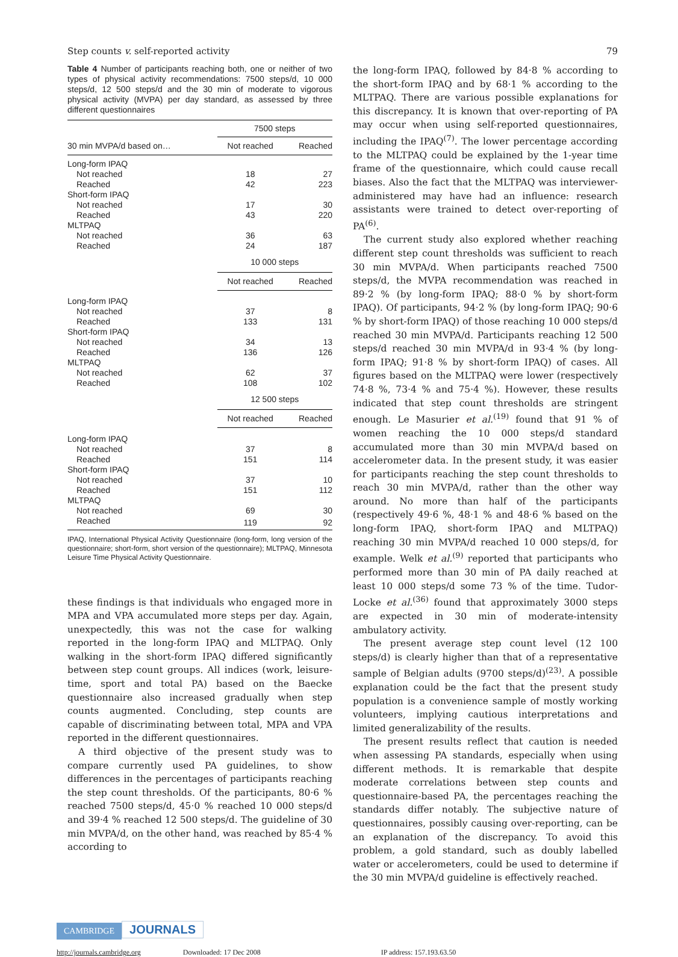Step counts v. self-reported activity 79
Table 4 Number of participants reaching both, one or neither of two types of physical activity recommendations: 7500 steps/d, 10 000 steps/d, 12 500 steps/d and the 30 min of moderate to vigorous physical activity (MVPA) per day standard, as assessed by three different questionnaires
| | 7500 steps | |
| 30 min MVPA/d based on… | Not reached | Reached |
| Long-form IPAQ | | |
| Not reached | 18 | 27 |
| Reached | 42 | 223 |
| Short-form IPAQ | | |
| Not reached | 17 | 30 |
| Reached | 43 | 220 |
| MLTPAQ | | |
| Not reached | 36 | 63 |
| Reached | 24 | 187 |
| | 10 000 steps | |
| | Not reached | Reached |
| Long-form IPAQ | | |
| Not reached | 37 | 8 |
| Reached | 133 | 131 |
| Short-form IPAQ | | |
| Not reached | 34 | 13 |
| Reached | 136 | 126 |
| MLTPAQ | | |
| Not reached | 62 | 37 |
| Reached | 108 | 102 |
| | 12 500 steps | |
| | Not reached | Reached |
| Long-form IPAQ | | |
| Not reached | 37 | 8 |
| Reached | 151 | 114 |
| Short-form IPAQ | | |
| Not reached | 37 | 10 |
| Reached | 151 | 112 |
| MLTPAQ | | |
| Not reached | 69 | 30 |
| Reached | 119 | 92 |
IPAQ, International Physical Activity Questionnaire (long-form, long version of the questionnaire; short-form, short version of the questionnaire); MLTPAQ, Minnesota Leisure Time Physical Activity Questionnaire.
these findings is that individuals who engaged more in MPA and VPA accumulated more steps per day. Again, unexpectedly, this was not the case for walking reported in the long-form IPAQ and MLTPAQ. Only walking in the short-form IPAQ differed significantly between step count groups. All indices (work, leisure-time, sport and total PA) based on the Baecke questionnaire also increased gradually when step counts augmented. Concluding, step counts are capable of discriminating between total, MPA and VPA reported in the different questionnaires.
A third objective of the present study was to compare currently used PA guidelines, to show differences in the percentages of participants reaching the step count thresholds. Of the participants, 80·6 % reached 7500 steps/d, 45·0 % reached 10 000 steps/d and 39·4 % reached 12 500 steps/d. The guideline of 30 min MVPA/d, on the other hand, was reached by 85·4 % according to
the long-form IPAQ, followed by 84·8 % according to the short-form IPAQ and by 68·1 % according to the MLTPAQ. There are various possible explanations for this discrepancy. It is known that over-reporting of PA may occur when using self-reported questionnaires, including the IPAQ<sup>(7)</sup>. The lower percentage according to the MLTPAQ could be explained by the 1-year time frame of the questionnaire, which could cause recall biases. Also the fact that the MLTPAQ was interviewer-administered may have had an influence: research assistants were trained to detect over-reporting of PA<sup>(6)</sup>.
The current study also explored whether reaching different step count thresholds was sufficient to reach 30 min MVPA/d. When participants reached 7500 steps/d, the MVPA recommendation was reached in 89·2 % (by long-form IPAQ; 88·0 % by short-form IPAQ). Of participants, 94·2 % (by long-form IPAQ; 90·6 % by short-form IPAQ) of those reaching 10 000 steps/d reached 30 min MVPA/d. Participants reaching 12 500 steps/d reached 30 min MVPA/d in 93·4 % (by long-form IPAQ; 91·8 % by short-form IPAQ) of cases. All figures based on the MLTPAQ were lower (respectively 74·8 %, 73·4 % and 75·4 %). However, these results indicated that step count thresholds are stringent enough. Le Masurier et al.<sup>(19)</sup> found that 91 % of women reaching the 10 000 steps/d standard accumulated more than 30 min MVPA/d based on accelerometer data. In the present study, it was easier for participants reaching the step count thresholds to reach 30 min MVPA/d, rather than the other way around. No more than half of the participants (respectively 49·6 %, 48·1 % and 48·6 % based on the long-form IPAQ, short-form IPAQ and MLTPAQ) reaching 30 min MVPA/d reached 10 000 steps/d, for example. Welk et al.<sup>(9)</sup> reported that participants who performed more than 30 min of PA daily reached at least 10 000 steps/d some 73 % of the time. Tudor-Locke et al.<sup>(36)</sup> found that approximately 3000 steps are expected in 30 min of moderate-intensity ambulatory activity.
The present average step count level (12 100 steps/d) is clearly higher than that of a representative sample of Belgian adults (9700 steps/d)<sup>(23)</sup>. A possible explanation could be the fact that the present study population is a convenience sample of mostly working volunteers, implying cautious interpretations and limited generalizability of the results.
The present results reflect that caution is needed when assessing PA standards, especially when using different methods. It is remarkable that despite moderate correlations between step counts and questionnaire-based PA, the percentages reaching the standards differ notably. The subjective nature of questionnaires, possibly causing over-reporting, can be an explanation of the discrepancy. To avoid this problem, a gold standard, such as doubly labelled water or accelerometers, could be used to determine if the 30 min MVPA/d guideline is effectively reached.
CAMBRIDGE JOURNALS
http://journals.cambridge.org Downloaded: 17 Dec 2008 IP address: 157.193.63.50